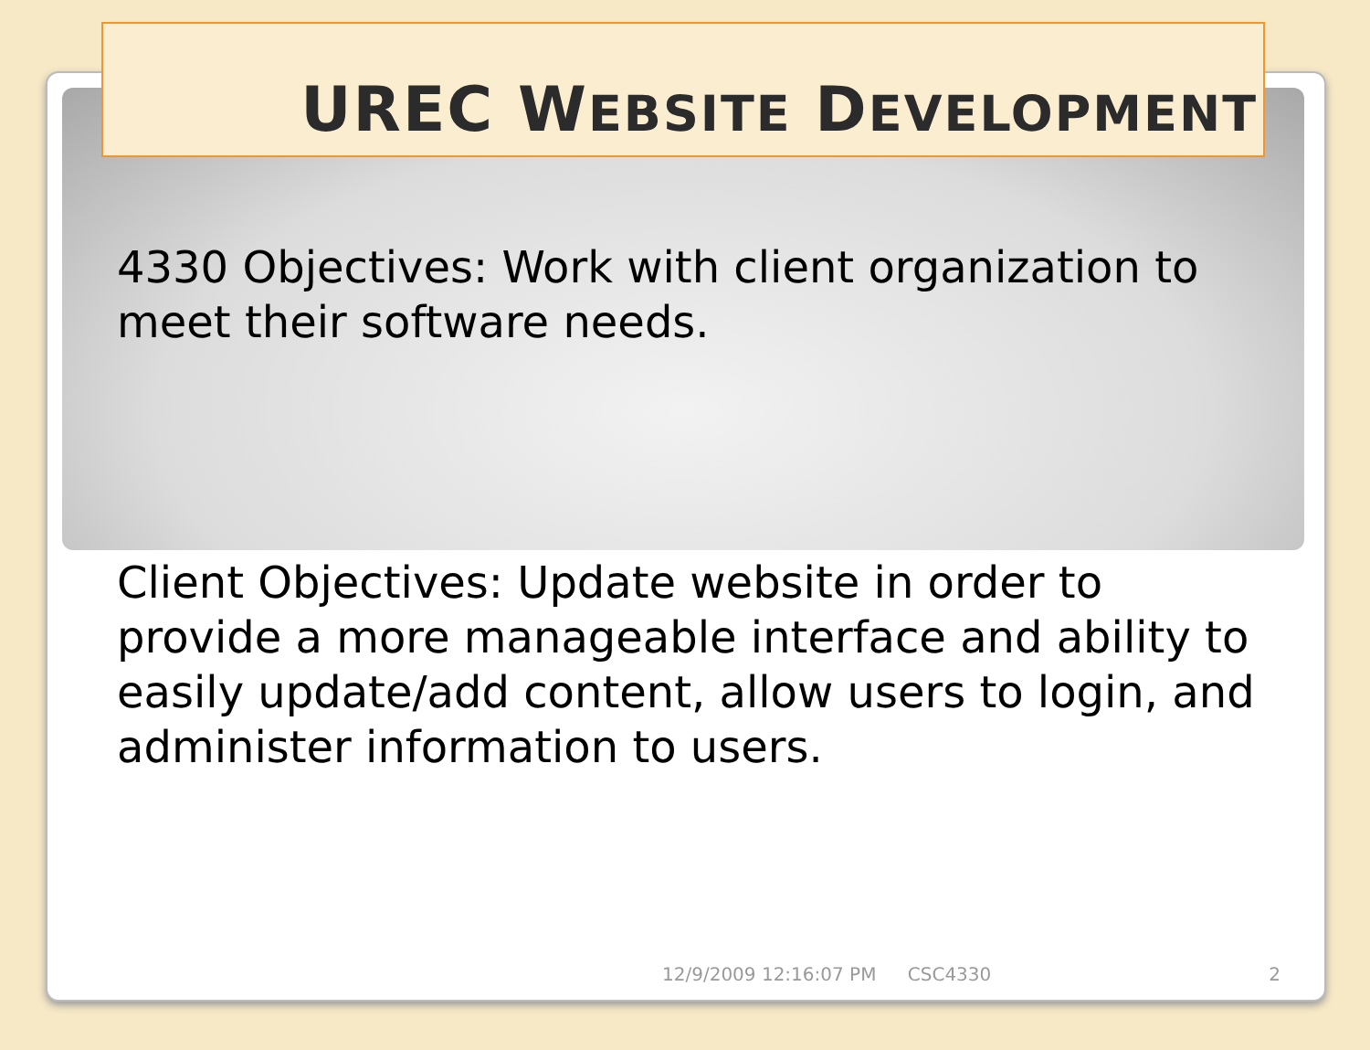UREC WEBSITE DEVELOPMENT
4330 Objectives: Work with client organization to meet their software needs.
Client Objectives: Update website in order to provide a more manageable interface and ability to easily update/add content, allow users to login, and administer information to users.
12/9/2009 12:16:07 PM CSC4330 2